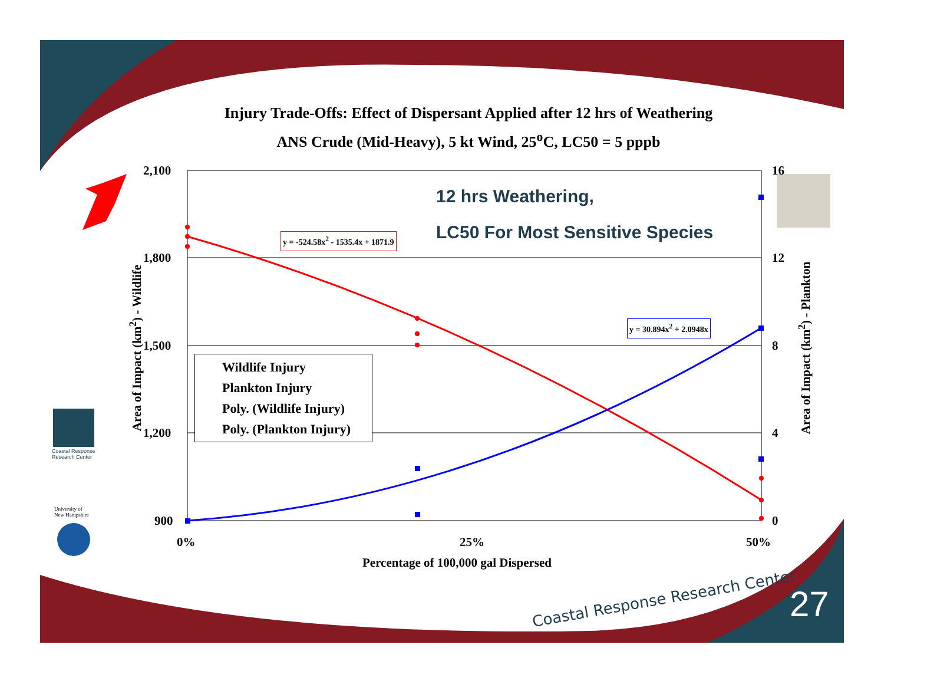Injury Trade-Offs: Effect of Dispersant Applied after 12 hrs of Weathering
ANS Crude (Mid-Heavy), 5 kt Wind, 25<sup>o</sup>C, LC50 = 5 pppb
12 hrs Weathering,
LC50 For Most Sensitive Species
2,100
1,800
1,500
1,200
900
16
12
8
4
0
0% 25% 50%
Percentage of 100,000 gal Dispersed
Area of Impact (km<sup>2</sup>) - Wildlife
Area of Impact (km<sup>2</sup>) - Plankton
y = -524.58x<sup>2</sup> - 1535.4x + 1871.9
y = 30.894x<sup>2</sup> + 2.0948x
Wildlife Injury
Plankton Injury
Poly. (Wildlife Injury)
Poly. (Plankton Injury)
Coastal Response
Research Center
University of
New Hampshire
Coastal Response Research Center
27